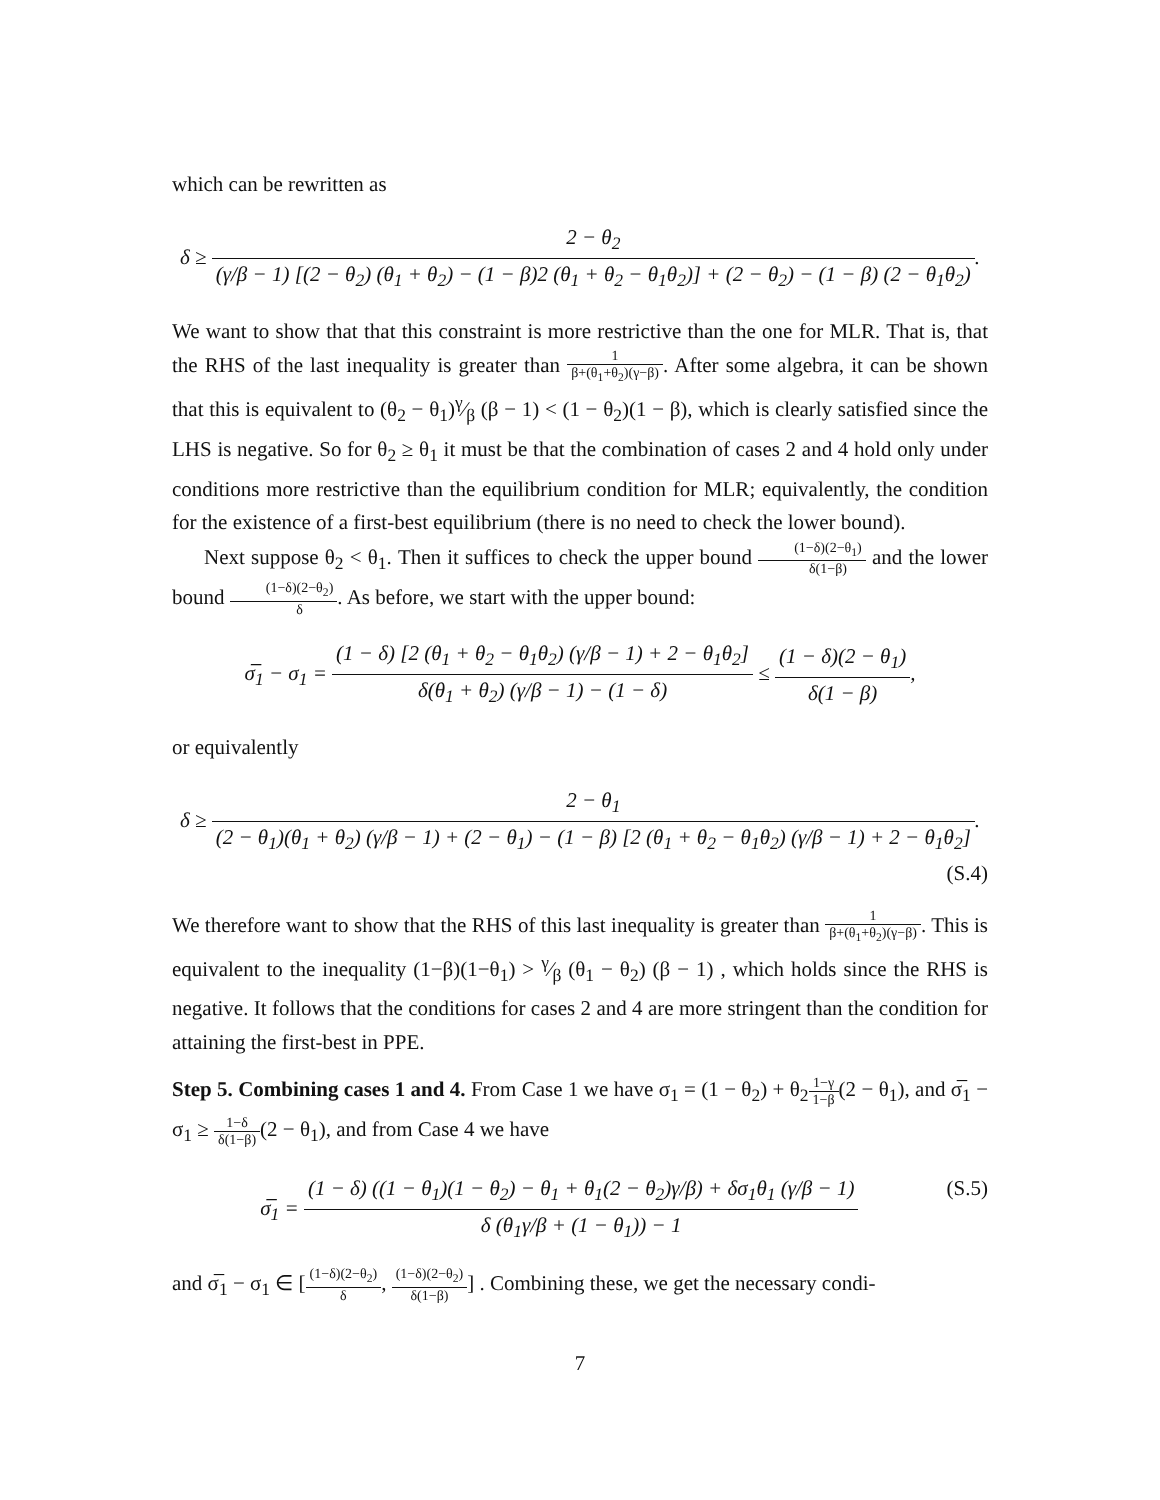which can be rewritten as
δ ≥ 2 − θ<sub>2</sub> (γ/β − 1) [(2 − θ<sub>2</sub>) (θ<sub>1</sub> + θ<sub>2</sub>) − (1 − β)2 (θ<sub>1</sub> + θ<sub>2</sub> − θ<sub>1</sub>θ<sub>2</sub>)] + (2 − θ<sub>2</sub>) − (1 − β) (2 − θ<sub>1</sub>θ<sub>2</sub>).
We want to show that that this constraint is more restrictive than the one for MLR. That is, that the RHS of the last inequality is greater than 1 β+(θ<sub>1</sub>+θ<sub>2</sub>)(γ−β). After some algebra, it can be shown that this is equivalent to (θ<sub>2</sub> − θ<sub>1</sub>)γ⁄β (β − 1) < (1 − θ<sub>2</sub>)(1 − β), which is clearly satisfied since the LHS is negative. So for θ<sub>2</sub> ≥ θ<sub>1</sub> it must be that the combination of cases 2 and 4 hold only under conditions more restrictive than the equilibrium condition for MLR; equivalently, the condition for the existence of a first-best equilibrium (there is no need to check the lower bound).
Next suppose θ<sub>2</sub> < θ<sub>1</sub>. Then it suffices to check the upper bound (1−δ)(2−θ<sub>1</sub>) δ(1−β) and the lower bound (1−δ)(2−θ<sub>2</sub>) δ. As before, we start with the upper bound:
σ̅<sub>1</sub> − σ<sub>1</sub> = (1 − δ) [2 (θ<sub>1</sub> + θ<sub>2</sub> − θ<sub>1</sub>θ<sub>2</sub>) (γ/β − 1) + 2 − θ<sub>1</sub>θ<sub>2</sub>] δ(θ<sub>1</sub> + θ<sub>2</sub>) (γ/β − 1) − (1 − δ) ≤ (1 − δ)(2 − θ<sub>1</sub>) δ(1 − β),
or equivalently
δ ≥ 2 − θ<sub>1</sub> (2 − θ<sub>1</sub>)(θ<sub>1</sub> + θ<sub>2</sub>) (γ/β − 1) + (2 − θ<sub>1</sub>) − (1 − β) [2 (θ<sub>1</sub> + θ<sub>2</sub> − θ<sub>1</sub>θ<sub>2</sub>) (γ/β − 1) + 2 − θ<sub>1</sub>θ<sub>2</sub>].
(S.4)
We therefore want to show that the RHS of this last inequality is greater than 1 β+(θ<sub>1</sub>+θ<sub>2</sub>)(γ−β). This is equivalent to the inequality (1−β)(1−θ<sub>1</sub>) > γ⁄β (θ<sub>1</sub> − θ<sub>2</sub>) (β − 1) , which holds since the RHS is negative. It follows that the conditions for cases 2 and 4 are more stringent than the condition for attaining the first-best in PPE.
Step 5. Combining cases 1 and 4. From Case 1 we have σ<sub>1</sub> = (1 − θ<sub>2</sub>) + θ<sub>2</sub>1−γ 1−β(2 − θ<sub>1</sub>), and σ̅<sub>1</sub> − σ<sub>1</sub> ≥ 1−δ δ(1−β)(2 − θ<sub>1</sub>), and from Case 4 we have
(S.5) σ̅<sub>1</sub> = (1 − δ) ((1 − θ<sub>1</sub>)(1 − θ<sub>2</sub>) − θ<sub>1</sub> + θ<sub>1</sub>(2 − θ<sub>2</sub>)γ/β) + δσ<sub>1</sub>θ<sub>1</sub> (γ/β − 1) δ (θ<sub>1</sub>γ/β + (1 − θ<sub>1</sub>)) − 1
and σ̅<sub>1</sub> − σ<sub>1</sub> ∈ [(1−δ)(2−θ<sub>2</sub>) δ, (1−δ)(2−θ<sub>2</sub>) δ(1−β)] . Combining these, we get the necessary condi-
7